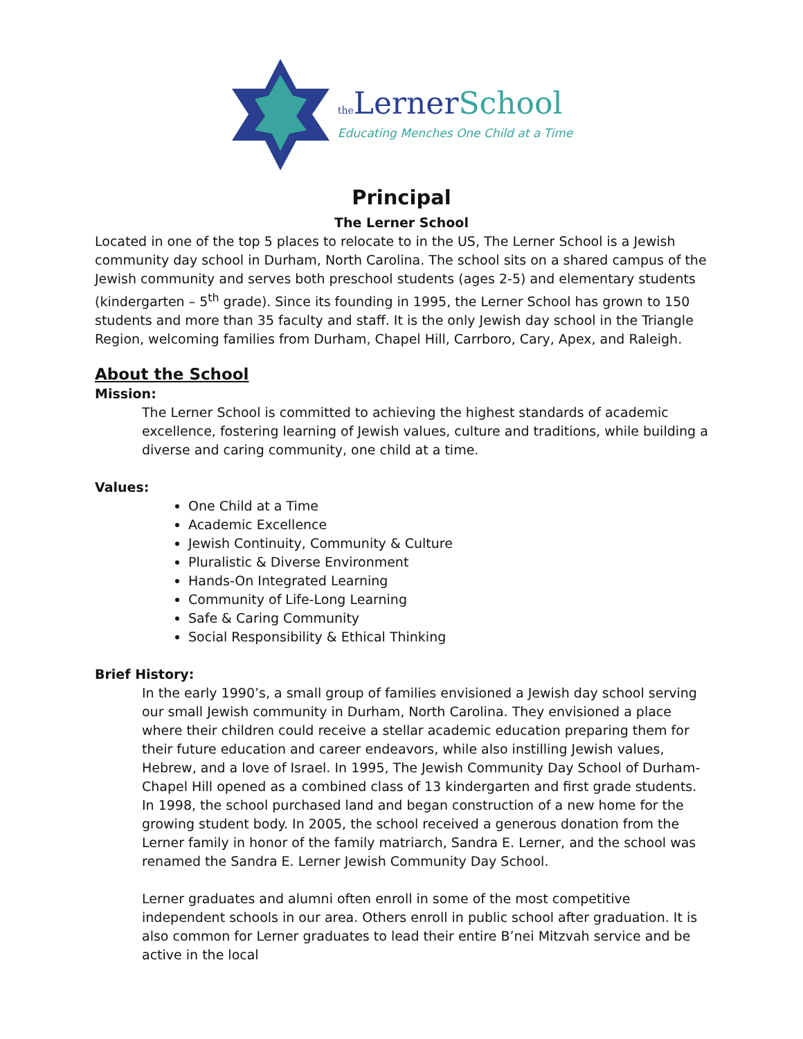the LernerSchool
Educating Menches One Child at a Time
Principal
The Lerner School
Located in one of the top 5 places to relocate to in the US, The Lerner School is a Jewish community day school in Durham, North Carolina. The school sits on a shared campus of the Jewish community and serves both preschool students (ages 2-5) and elementary students (kindergarten – 5<sup>th</sup> grade). Since its founding in 1995, the Lerner School has grown to 150 students and more than 35 faculty and staff. It is the only Jewish day school in the Triangle Region, welcoming families from Durham, Chapel Hill, Carrboro, Cary, Apex, and Raleigh.
About the School
Mission:
The Lerner School is committed to achieving the highest standards of academic excellence, fostering learning of Jewish values, culture and traditions, while building a diverse and caring community, one child at a time.
Values:
One Child at a Time
Academic Excellence
Jewish Continuity, Community & Culture
Pluralistic & Diverse Environment
Hands-On Integrated Learning
Community of Life-Long Learning
Safe & Caring Community
Social Responsibility & Ethical Thinking
Brief History:
In the early 1990’s, a small group of families envisioned a Jewish day school serving our small Jewish community in Durham, North Carolina. They envisioned a place where their children could receive a stellar academic education preparing them for their future education and career endeavors, while also instilling Jewish values, Hebrew, and a love of Israel. In 1995, The Jewish Community Day School of Durham-Chapel Hill opened as a combined class of 13 kindergarten and first grade students. In 1998, the school purchased land and began construction of a new home for the growing student body. In 2005, the school received a generous donation from the Lerner family in honor of the family matriarch, Sandra E. Lerner, and the school was renamed the Sandra E. Lerner Jewish Community Day School.
Lerner graduates and alumni often enroll in some of the most competitive independent schools in our area. Others enroll in public school after graduation. It is also common for Lerner graduates to lead their entire B’nei Mitzvah service and be active in the local